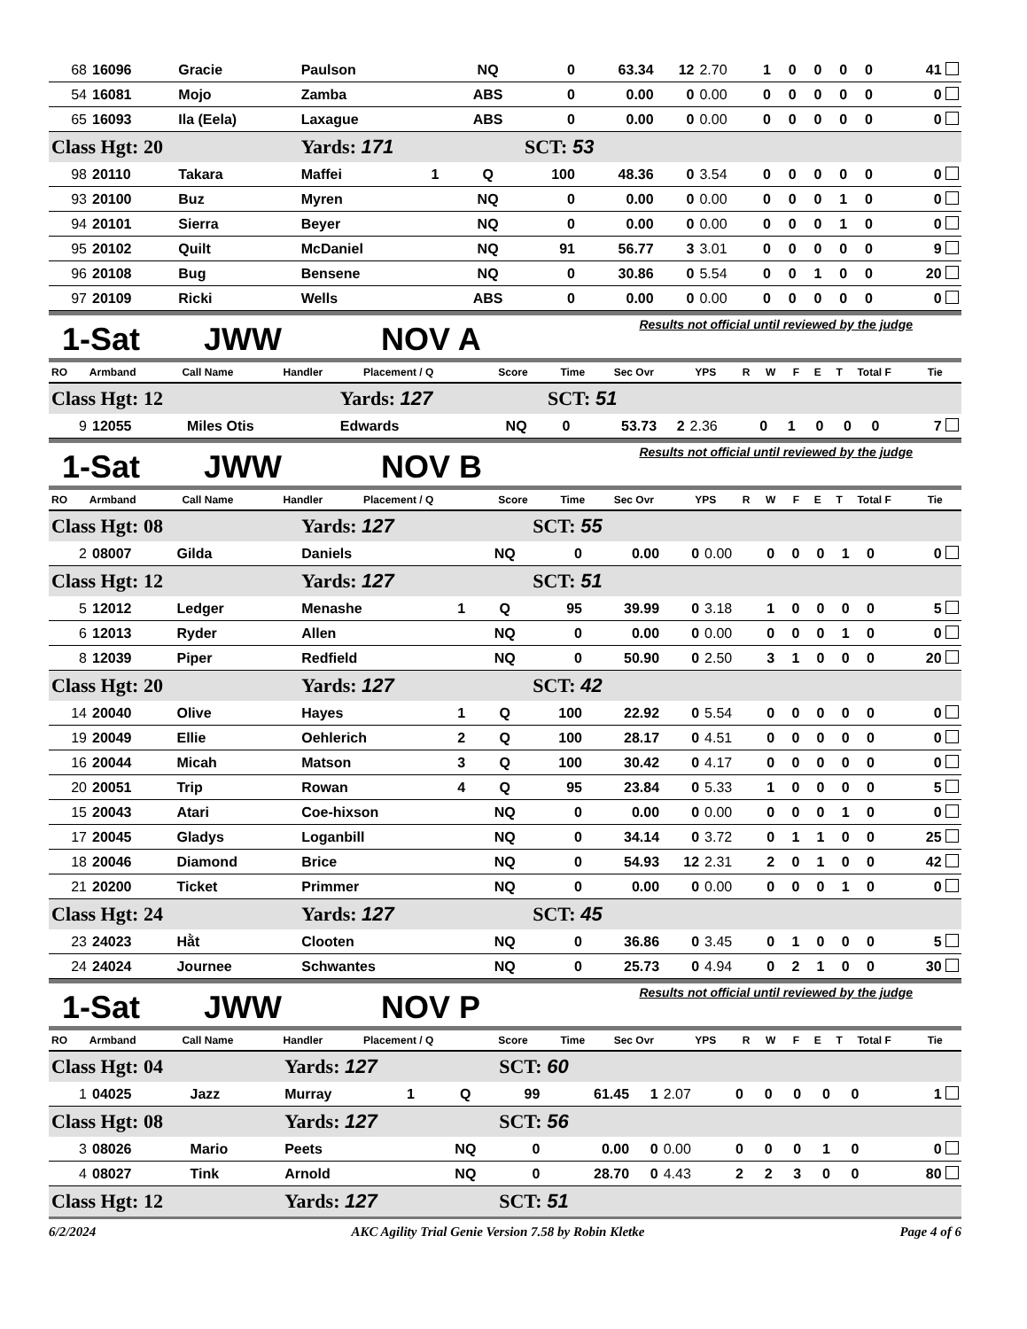| 68 | 16096 | Gracie | Paulson | | NQ | 0 | 63.34 | 12 | 2.70 | 1 | 0 | 0 | 0 | 0 | 41 |
| 54 | 16081 | Mojo | Zamba | | ABS | 0 | 0.00 | 0 | 0.00 | 0 | 0 | 0 | 0 | 0 | 0 |
| 65 | 16093 | Ila (Eela) | Laxague | | ABS | 0 | 0.00 | 0 | 0.00 | 0 | 0 | 0 | 0 | 0 | 0 |
| Class Hgt: 20 | | | Yards: 171 | | | SCT: 53 | | | | | | | | | |
| 98 | 20110 | Takara | Maffei | 1 | Q | 100 | 48.36 | 0 | 3.54 | 0 | 0 | 0 | 0 | 0 | 0 |
| 93 | 20100 | Buz | Myren | | NQ | 0 | 0.00 | 0 | 0.00 | 0 | 0 | 0 | 1 | 0 | 0 |
| 94 | 20101 | Sierra | Beyer | | NQ | 0 | 0.00 | 0 | 0.00 | 0 | 0 | 0 | 1 | 0 | 0 |
| 95 | 20102 | Quilt | McDaniel | | NQ | 91 | 56.77 | 3 | 3.01 | 0 | 0 | 0 | 0 | 0 | 9 |
| 96 | 20108 | Bug | Bensene | | NQ | 0 | 30.86 | 0 | 5.54 | 0 | 0 | 1 | 0 | 0 | 20 |
| 97 | 20109 | Ricki | Wells | | ABS | 0 | 0.00 | 0 | 0.00 | 0 | 0 | 0 | 0 | 0 | 0 |
1-Sat JWW NOV A
Results not official until reviewed by the judge
| RO | Armband | Call Name | Handler | Placement / Q | Score | Time | Sec Ovr | YPS | R | W | F | E | T | Total F | Tie |
| Class Hgt: 12 | | | Yards: 127 | | | SCT: 51 | | | | | | | | | |
| 9 | 12055 | Miles Otis | Edwards | | NQ | 0 | 53.73 | 2 | 2.36 | 0 | 1 | 0 | 0 | 0 | 7 |
1-Sat JWW NOV B
Results not official until reviewed by the judge
| RO | Armband | Call Name | Handler | Placement / Q | Score | Time | Sec Ovr | YPS | R | W | F | E | T | Total F | Tie |
| Class Hgt: 08 | | | Yards: 127 | | | SCT: 55 | | | | | | | | | |
| 2 | 08007 | Gilda | Daniels | | NQ | 0 | 0.00 | 0 | 0.00 | 0 | 0 | 0 | 1 | 0 | 0 |
| Class Hgt: 12 | | | Yards: 127 | | | SCT: 51 | | | | | | | | | |
| 5 | 12012 | Ledger | Menashe | 1 | Q | 95 | 39.99 | 0 | 3.18 | 1 | 0 | 0 | 0 | 0 | 5 |
| 6 | 12013 | Ryder | Allen | | NQ | 0 | 0.00 | 0 | 0.00 | 0 | 0 | 0 | 1 | 0 | 0 |
| 8 | 12039 | Piper | Redfield | | NQ | 0 | 50.90 | 0 | 2.50 | 3 | 1 | 0 | 0 | 0 | 20 |
| Class Hgt: 20 | | | Yards: 127 | | | SCT: 42 | | | | | | | | | |
| 14 | 20040 | Olive | Hayes | 1 | Q | 100 | 22.92 | 0 | 5.54 | 0 | 0 | 0 | 0 | 0 | 0 |
| 19 | 20049 | Ellie | Oehlerich | 2 | Q | 100 | 28.17 | 0 | 4.51 | 0 | 0 | 0 | 0 | 0 | 0 |
| 16 | 20044 | Micah | Matson | 3 | Q | 100 | 30.42 | 0 | 4.17 | 0 | 0 | 0 | 0 | 0 | 0 |
| 20 | 20051 | Trip | Rowan | 4 | Q | 95 | 23.84 | 0 | 5.33 | 1 | 0 | 0 | 0 | 0 | 5 |
| 15 | 20043 | Atari | Coe-hixson | | NQ | 0 | 0.00 | 0 | 0.00 | 0 | 0 | 0 | 1 | 0 | 0 |
| 17 | 20045 | Gladys | Loganbill | | NQ | 0 | 34.14 | 0 | 3.72 | 0 | 1 | 1 | 0 | 0 | 25 |
| 18 | 20046 | Diamond | Brice | | NQ | 0 | 54.93 | 12 | 2.31 | 2 | 0 | 1 | 0 | 0 | 42 |
| 21 | 20200 | Ticket | Primmer | | NQ | 0 | 0.00 | 0 | 0.00 | 0 | 0 | 0 | 1 | 0 | 0 |
| Class Hgt: 24 | | | Yards: 127 | | | SCT: 45 | | | | | | | | | |
| 23 | 24023 | Hằt | Clooten | | NQ | 0 | 36.86 | 0 | 3.45 | 0 | 1 | 0 | 0 | 0 | 5 |
| 24 | 24024 | Journee | Schwantes | | NQ | 0 | 25.73 | 0 | 4.94 | 0 | 2 | 1 | 0 | 0 | 30 |
1-Sat JWW NOV P
Results not official until reviewed by the judge
| RO | Armband | Call Name | Handler | Placement / Q | Score | Time | Sec Ovr | YPS | R | W | F | E | T | Total F | Tie |
| Class Hgt: 04 | | | Yards: 127 | | | SCT: 60 | | | | | | | | | |
| 1 | 04025 | Jazz | Murray | 1 | Q | 99 | 61.45 | 1 | 2.07 | 0 | 0 | 0 | 0 | 0 | 1 |
| Class Hgt: 08 | | | Yards: 127 | | | SCT: 56 | | | | | | | | | |
| 3 | 08026 | Mario | Peets | | NQ | 0 | 0.00 | 0 | 0.00 | 0 | 0 | 0 | 1 | 0 | 0 |
| 4 | 08027 | Tink | Arnold | | NQ | 0 | 28.70 | 0 | 4.43 | 2 | 2 | 3 | 0 | 0 | 80 |
| Class Hgt: 12 | | | Yards: 127 | | | SCT: 51 | | | | | | | | | |
6/2/2024 AKC Agility Trial Genie Version 7.58 by Robin Kletke Page 4 of 6